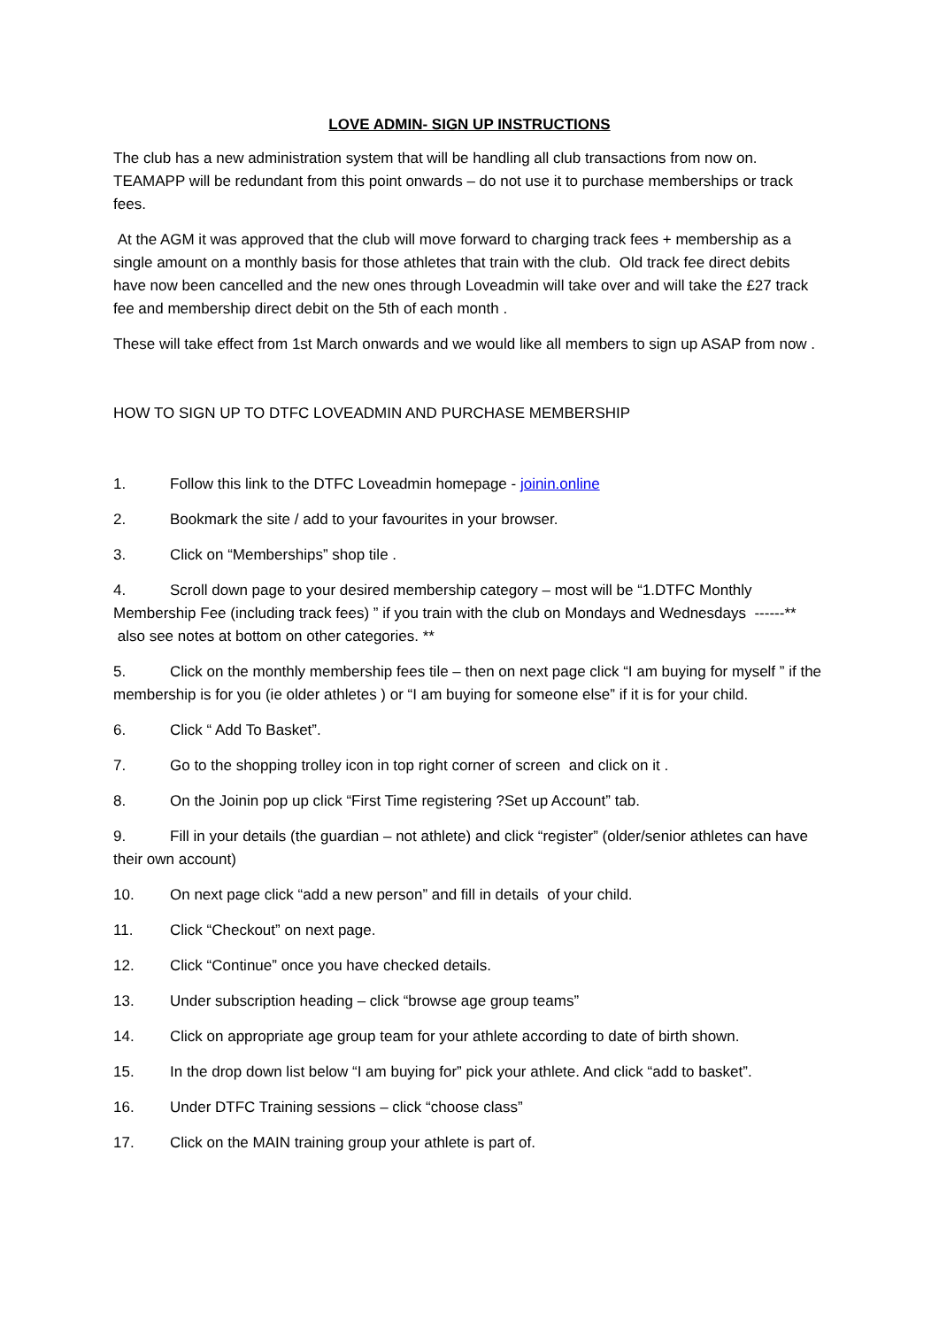LOVE ADMIN- SIGN UP INSTRUCTIONS
The club has a new administration system that will be handling all club transactions from now on. TEAMAPP will be redundant from this point onwards – do not use it to purchase memberships or track fees.
At the AGM it was approved that the club will move forward to charging track fees + membership as a single amount on a monthly basis for those athletes that train with the club. Old track fee direct debits have now been cancelled and the new ones through Loveadmin will take over and will take the £27 track fee and membership direct debit on the 5th of each month .
These will take effect from 1st March onwards and we would like all members to sign up ASAP from now .
HOW TO SIGN UP TO DTFC LOVEADMIN AND PURCHASE MEMBERSHIP
1. Follow this link to the DTFC Loveadmin homepage - joinin.online
2. Bookmark the site / add to your favourites in your browser.
3. Click on “Memberships” shop tile .
4. Scroll down page to your desired membership category – most will be “1.DTFC Monthly Membership Fee (including track fees) ” if you train with the club on Mondays and Wednesdays ------** also see notes at bottom on other categories. **
5. Click on the monthly membership fees tile – then on next page click “I am buying for myself ” if the membership is for you (ie older athletes ) or “I am buying for someone else” if it is for your child.
6. Click “ Add To Basket”.
7. Go to the shopping trolley icon in top right corner of screen and click on it .
8. On the Joinin pop up click “First Time registering ?Set up Account” tab.
9. Fill in your details (the guardian – not athlete) and click “register” (older/senior athletes can have their own account)
10. On next page click “add a new person” and fill in details of your child.
11. Click “Checkout” on next page.
12. Click “Continue” once you have checked details.
13. Under subscription heading – click “browse age group teams”
14. Click on appropriate age group team for your athlete according to date of birth shown.
15. In the drop down list below “I am buying for” pick your athlete. And click “add to basket”.
16. Under DTFC Training sessions – click “choose class”
17. Click on the MAIN training group your athlete is part of.